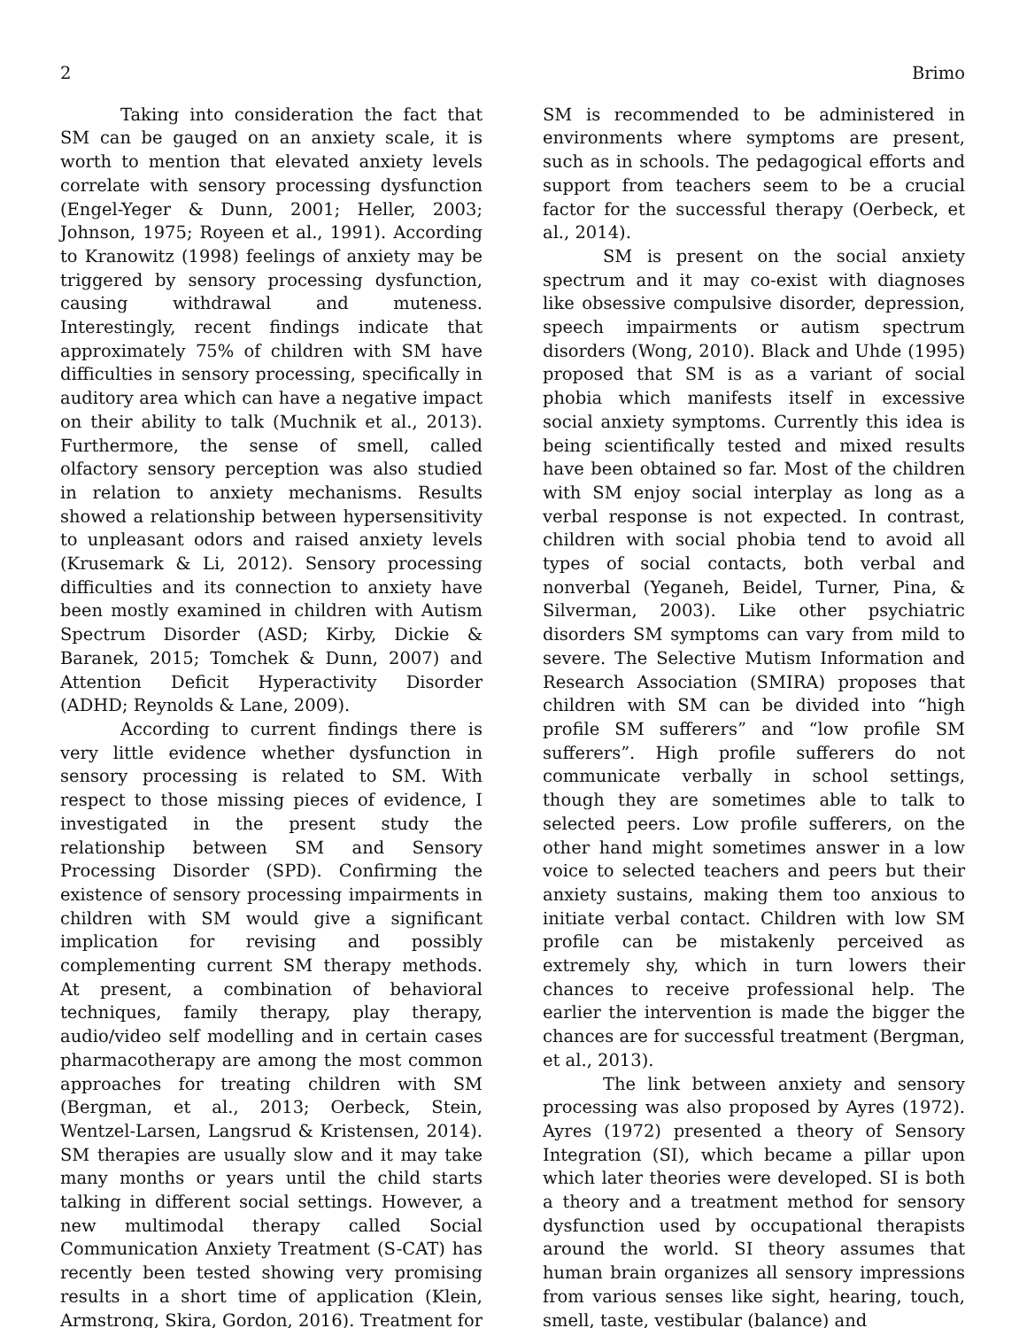2 Brimo
Taking into consideration the fact that SM can be gauged on an anxiety scale, it is worth to mention that elevated anxiety levels correlate with sensory processing dysfunction (Engel-Yeger & Dunn, 2001; Heller, 2003; Johnson, 1975; Royeen et al., 1991). According to Kranowitz (1998) feelings of anxiety may be triggered by sensory processing dysfunction, causing withdrawal and muteness. Interestingly, recent findings indicate that approximately 75% of children with SM have difficulties in sensory processing, specifically in auditory area which can have a negative impact on their ability to talk (Muchnik et al., 2013). Furthermore, the sense of smell, called olfactory sensory perception was also studied in relation to anxiety mechanisms. Results showed a relationship between hypersensitivity to unpleasant odors and raised anxiety levels (Krusemark & Li, 2012). Sensory processing difficulties and its connection to anxiety have been mostly examined in children with Autism Spectrum Disorder (ASD; Kirby, Dickie & Baranek, 2015; Tomchek & Dunn, 2007) and Attention Deficit Hyperactivity Disorder (ADHD; Reynolds & Lane, 2009).
According to current findings there is very little evidence whether dysfunction in sensory processing is related to SM. With respect to those missing pieces of evidence, I investigated in the present study the relationship between SM and Sensory Processing Disorder (SPD). Confirming the existence of sensory processing impairments in children with SM would give a significant implication for revising and possibly complementing current SM therapy methods. At present, a combination of behavioral techniques, family therapy, play therapy, audio/video self modelling and in certain cases pharmacotherapy are among the most common approaches for treating children with SM (Bergman, et al., 2013; Oerbeck, Stein, Wentzel-Larsen, Langsrud & Kristensen, 2014). SM therapies are usually slow and it may take many months or years until the child starts talking in different social settings. However, a new multimodal therapy called Social Communication Anxiety Treatment (S-CAT) has recently been tested showing very promising results in a short time of application (Klein, Armstrong, Skira, Gordon, 2016). Treatment for SM is recommended to be administered in environments where symptoms are present, such as in schools. The pedagogical efforts and support from teachers seem to be a crucial factor for the successful therapy (Oerbeck, et al., 2014).
SM is present on the social anxiety spectrum and it may co-exist with diagnoses like obsessive compulsive disorder, depression, speech impairments or autism spectrum disorders (Wong, 2010). Black and Uhde (1995) proposed that SM is as a variant of social phobia which manifests itself in excessive social anxiety symptoms. Currently this idea is being scientifically tested and mixed results have been obtained so far. Most of the children with SM enjoy social interplay as long as a verbal response is not expected. In contrast, children with social phobia tend to avoid all types of social contacts, both verbal and nonverbal (Yeganeh, Beidel, Turner, Pina, & Silverman, 2003). Like other psychiatric disorders SM symptoms can vary from mild to severe. The Selective Mutism Information and Research Association (SMIRA) proposes that children with SM can be divided into “high profile SM sufferers” and “low profile SM sufferers”. High profile sufferers do not communicate verbally in school settings, though they are sometimes able to talk to selected peers. Low profile sufferers, on the other hand might sometimes answer in a low voice to selected teachers and peers but their anxiety sustains, making them too anxious to initiate verbal contact. Children with low SM profile can be mistakenly perceived as extremely shy, which in turn lowers their chances to receive professional help. The earlier the intervention is made the bigger the chances are for successful treatment (Bergman, et al., 2013).
The link between anxiety and sensory processing was also proposed by Ayres (1972). Ayres (1972) presented a theory of Sensory Integration (SI), which became a pillar upon which later theories were developed. SI is both a theory and a treatment method for sensory dysfunction used by occupational therapists around the world. SI theory assumes that human brain organizes all sensory impressions from various senses like sight, hearing, touch, smell, taste, vestibular (balance) and